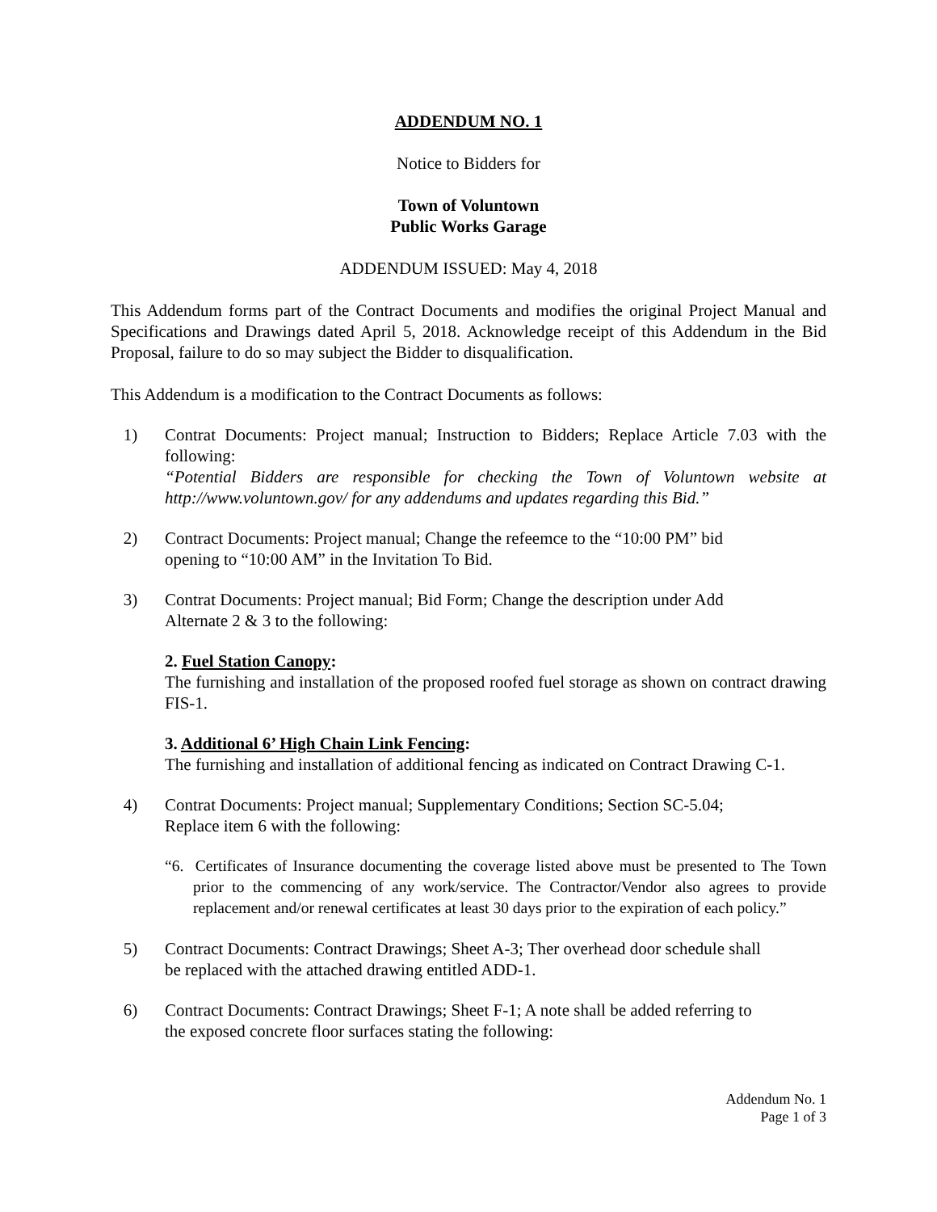ADDENDUM NO. 1
Notice to Bidders for
Town of Voluntown
Public Works Garage
ADDENDUM ISSUED: May 4, 2018
This Addendum forms part of the Contract Documents and modifies the original Project Manual and Specifications and Drawings dated April 5, 2018. Acknowledge receipt of this Addendum in the Bid Proposal, failure to do so may subject the Bidder to disqualification.
This Addendum is a modification to the Contract Documents as follows:
1) Contrat Documents: Project manual; Instruction to Bidders; Replace Article 7.03 with the following:
“Potential Bidders are responsible for checking the Town of Voluntown website at http://www.voluntown.gov/ for any addendums and updates regarding this Bid.”
2) Contract Documents: Project manual; Change the refeemce to the “10:00 PM” bid
opening to “10:00 AM” in the Invitation To Bid.
3) Contrat Documents: Project manual; Bid Form; Change the description under Add
Alternate 2 & 3 to the following:
2. Fuel Station Canopy:
The furnishing and installation of the proposed roofed fuel storage as shown on contract drawing FIS-1.
3. Additional 6’ High Chain Link Fencing:
The furnishing and installation of additional fencing as indicated on Contract Drawing C-1.
4) Contrat Documents: Project manual; Supplementary Conditions; Section SC-5.04;
Replace item 6 with the following:
“6. Certificates of Insurance documenting the coverage listed above must be presented to The Town prior to the commencing of any work/service. The Contractor/Vendor also agrees to provide replacement and/or renewal certificates at least 30 days prior to the expiration of each policy.”
5) Contract Documents: Contract Drawings; Sheet A-3; Ther overhead door schedule shall
be replaced with the attached drawing entitled ADD-1.
6) Contract Documents: Contract Drawings; Sheet F-1; A note shall be added referring to
the exposed concrete floor surfaces stating the following:
Addendum No. 1
Page 1 of 3